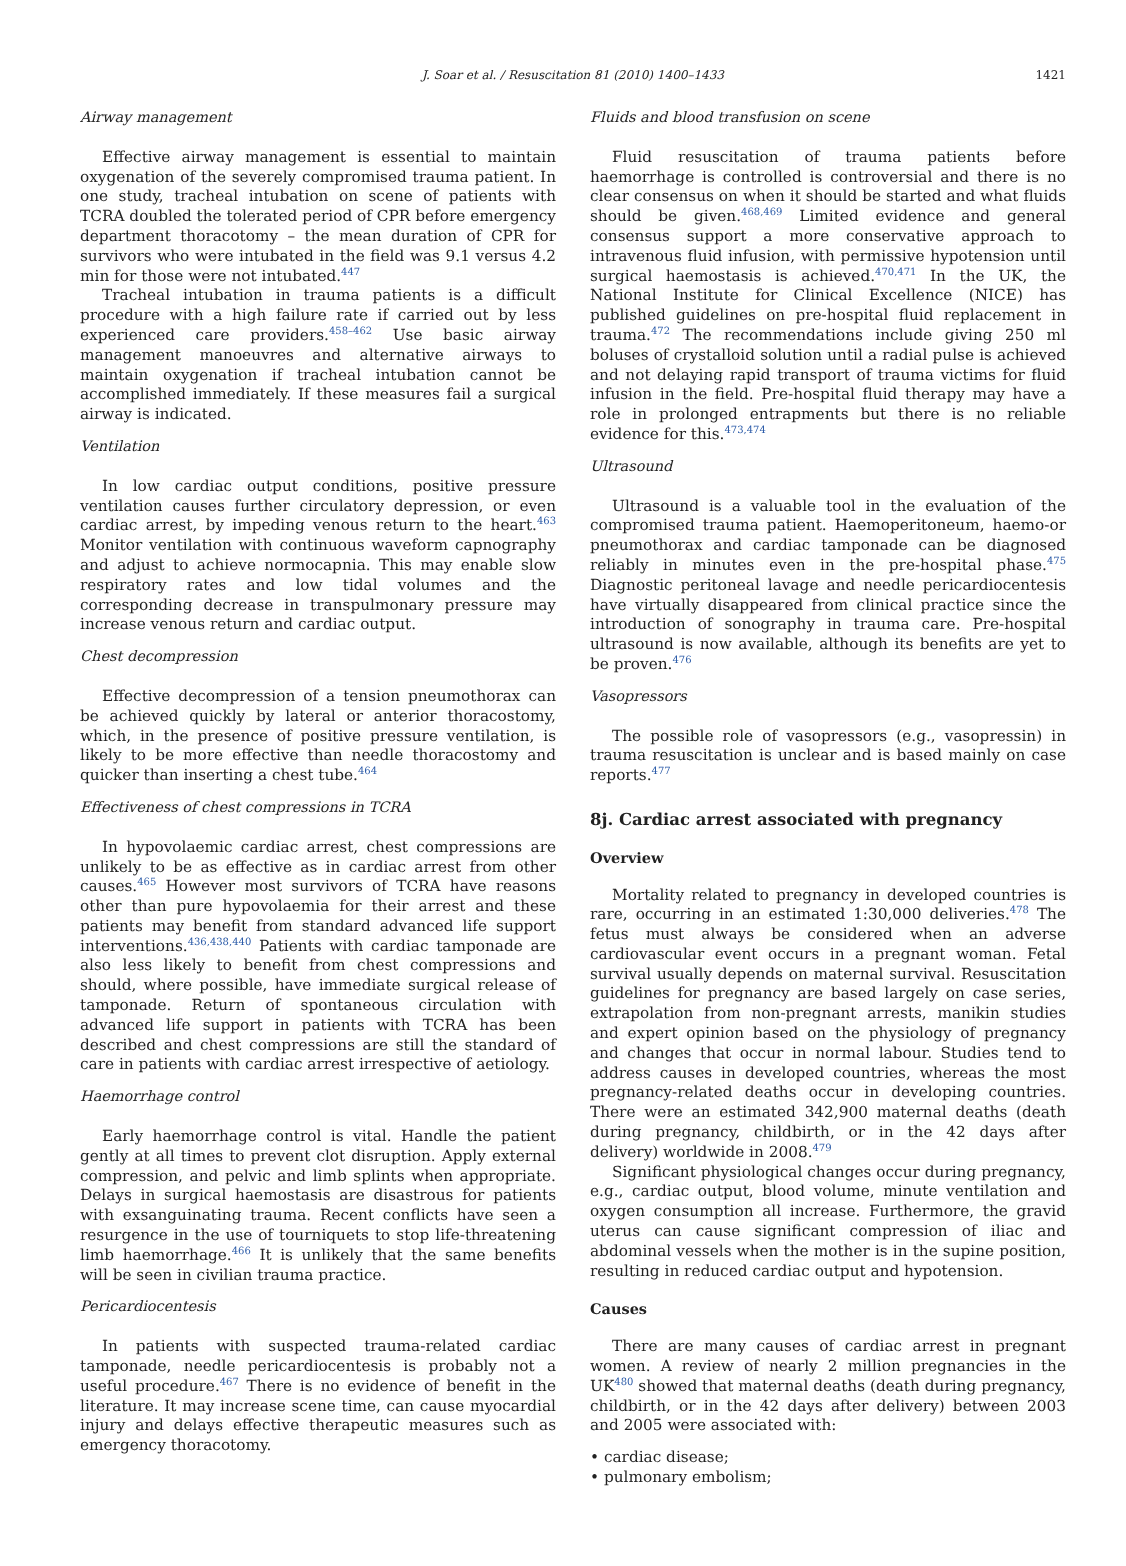J. Soar et al. / Resuscitation 81 (2010) 1400–1433 1421
Airway management
Effective airway management is essential to maintain oxygenation of the severely compromised trauma patient. In one study, tracheal intubation on scene of patients with TCRA doubled the tolerated period of CPR before emergency department thoracotomy – the mean duration of CPR for survivors who were intubated in the field was 9.1 versus 4.2 min for those were not intubated.<sup>447</sup>
Tracheal intubation in trauma patients is a difficult procedure with a high failure rate if carried out by less experienced care providers.<sup>458–462</sup> Use basic airway management manoeuvres and alternative airways to maintain oxygenation if tracheal intubation cannot be accomplished immediately. If these measures fail a surgical airway is indicated.
Ventilation
In low cardiac output conditions, positive pressure ventilation causes further circulatory depression, or even cardiac arrest, by impeding venous return to the heart.<sup>463</sup> Monitor ventilation with continuous waveform capnography and adjust to achieve normocapnia. This may enable slow respiratory rates and low tidal volumes and the corresponding decrease in transpulmonary pressure may increase venous return and cardiac output.
Chest decompression
Effective decompression of a tension pneumothorax can be achieved quickly by lateral or anterior thoracostomy, which, in the presence of positive pressure ventilation, is likely to be more effective than needle thoracostomy and quicker than inserting a chest tube.<sup>464</sup>
Effectiveness of chest compressions in TCRA
In hypovolaemic cardiac arrest, chest compressions are unlikely to be as effective as in cardiac arrest from other causes.<sup>465</sup> However most survivors of TCRA have reasons other than pure hypovolaemia for their arrest and these patients may benefit from standard advanced life support interventions.<sup>436,438,440</sup> Patients with cardiac tamponade are also less likely to benefit from chest compressions and should, where possible, have immediate surgical release of tamponade. Return of spontaneous circulation with advanced life support in patients with TCRA has been described and chest compressions are still the standard of care in patients with cardiac arrest irrespective of aetiology.
Haemorrhage control
Early haemorrhage control is vital. Handle the patient gently at all times to prevent clot disruption. Apply external compression, and pelvic and limb splints when appropriate. Delays in surgical haemostasis are disastrous for patients with exsanguinating trauma. Recent conflicts have seen a resurgence in the use of tourniquets to stop life-threatening limb haemorrhage.<sup>466</sup> It is unlikely that the same benefits will be seen in civilian trauma practice.
Pericardiocentesis
In patients with suspected trauma-related cardiac tamponade, needle pericardiocentesis is probably not a useful procedure.<sup>467</sup> There is no evidence of benefit in the literature. It may increase scene time, can cause myocardial injury and delays effective therapeutic measures such as emergency thoracotomy.
Fluids and blood transfusion on scene
Fluid resuscitation of trauma patients before haemorrhage is controlled is controversial and there is no clear consensus on when it should be started and what fluids should be given.<sup>468,469</sup> Limited evidence and general consensus support a more conservative approach to intravenous fluid infusion, with permissive hypotension until surgical haemostasis is achieved.<sup>470,471</sup> In the UK, the National Institute for Clinical Excellence (NICE) has published guidelines on pre-hospital fluid replacement in trauma.<sup>472</sup> The recommendations include giving 250 ml boluses of crystalloid solution until a radial pulse is achieved and not delaying rapid transport of trauma victims for fluid infusion in the field. Pre-hospital fluid therapy may have a role in prolonged entrapments but there is no reliable evidence for this.<sup>473,474</sup>
Ultrasound
Ultrasound is a valuable tool in the evaluation of the compromised trauma patient. Haemoperitoneum, haemo-or pneumothorax and cardiac tamponade can be diagnosed reliably in minutes even in the pre-hospital phase.<sup>475</sup> Diagnostic peritoneal lavage and needle pericardiocentesis have virtually disappeared from clinical practice since the introduction of sonography in trauma care. Pre-hospital ultrasound is now available, although its benefits are yet to be proven.<sup>476</sup>
Vasopressors
The possible role of vasopressors (e.g., vasopressin) in trauma resuscitation is unclear and is based mainly on case reports.<sup>477</sup>
8j. Cardiac arrest associated with pregnancy
Overview
Mortality related to pregnancy in developed countries is rare, occurring in an estimated 1:30,000 deliveries.<sup>478</sup> The fetus must always be considered when an adverse cardiovascular event occurs in a pregnant woman. Fetal survival usually depends on maternal survival. Resuscitation guidelines for pregnancy are based largely on case series, extrapolation from non-pregnant arrests, manikin studies and expert opinion based on the physiology of pregnancy and changes that occur in normal labour. Studies tend to address causes in developed countries, whereas the most pregnancy-related deaths occur in developing countries. There were an estimated 342,900 maternal deaths (death during pregnancy, childbirth, or in the 42 days after delivery) worldwide in 2008.<sup>479</sup>
Significant physiological changes occur during pregnancy, e.g., cardiac output, blood volume, minute ventilation and oxygen consumption all increase. Furthermore, the gravid uterus can cause significant compression of iliac and abdominal vessels when the mother is in the supine position, resulting in reduced cardiac output and hypotension.
Causes
There are many causes of cardiac arrest in pregnant women. A review of nearly 2 million pregnancies in the UK<sup>480</sup> showed that maternal deaths (death during pregnancy, childbirth, or in the 42 days after delivery) between 2003 and 2005 were associated with:
• cardiac disease;
• pulmonary embolism;